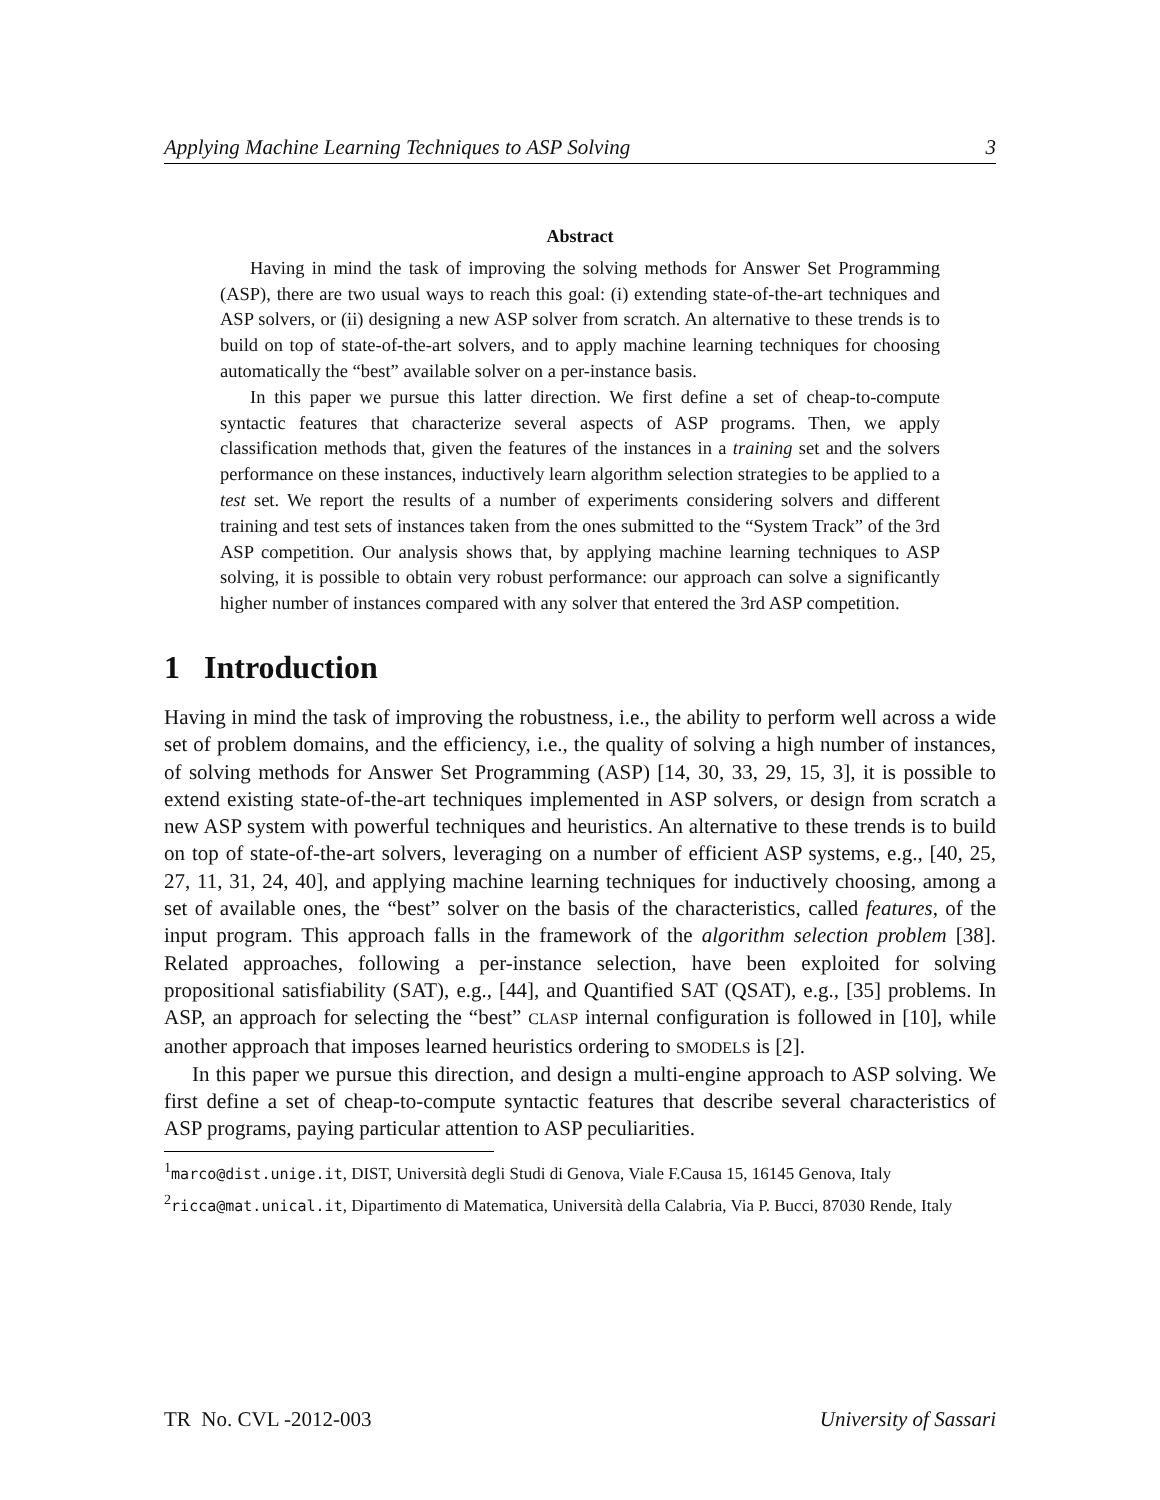Applying Machine Learning Techniques to ASP Solving 3
Abstract
Having in mind the task of improving the solving methods for Answer Set Programming (ASP), there are two usual ways to reach this goal: (i) extending state-of-the-art techniques and ASP solvers, or (ii) designing a new ASP solver from scratch. An alternative to these trends is to build on top of state-of-the-art solvers, and to apply machine learning techniques for choosing automatically the “best” available solver on a per-instance basis.
In this paper we pursue this latter direction. We first define a set of cheap-to-compute syntactic features that characterize several aspects of ASP programs. Then, we apply classification methods that, given the features of the instances in a training set and the solvers performance on these instances, inductively learn algorithm selection strategies to be applied to a test set. We report the results of a number of experiments considering solvers and different training and test sets of instances taken from the ones submitted to the “System Track” of the 3rd ASP competition. Our analysis shows that, by applying machine learning techniques to ASP solving, it is possible to obtain very robust performance: our approach can solve a significantly higher number of instances compared with any solver that entered the 3rd ASP competition.
1 Introduction
Having in mind the task of improving the robustness, i.e., the ability to perform well across a wide set of problem domains, and the efficiency, i.e., the quality of solving a high number of instances, of solving methods for Answer Set Programming (ASP) [14, 30, 33, 29, 15, 3], it is possible to extend existing state-of-the-art techniques implemented in ASP solvers, or design from scratch a new ASP system with powerful techniques and heuristics. An alternative to these trends is to build on top of state-of-the-art solvers, leveraging on a number of efficient ASP systems, e.g., [40, 25, 27, 11, 31, 24, 40], and applying machine learning techniques for inductively choosing, among a set of available ones, the “best” solver on the basis of the characteristics, called features, of the input program. This approach falls in the framework of the algorithm selection problem [38]. Related approaches, following a per-instance selection, have been exploited for solving propositional satisfiability (SAT), e.g., [44], and Quantified SAT (QSAT), e.g., [35] problems. In ASP, an approach for selecting the “best” CLASP internal configuration is followed in [10], while another approach that imposes learned heuristics ordering to SMODELS is [2].
In this paper we pursue this direction, and design a multi-engine approach to ASP solving. We first define a set of cheap-to-compute syntactic features that describe several characteristics of ASP programs, paying particular attention to ASP peculiarities.
<sup>1</sup> marco@dist.unige.it, DIST, Università degli Studi di Genova, Viale F.Causa 15, 16145 Genova, Italy
<sup>2</sup> ricca@mat.unical.it, Dipartimento di Matematica, Università della Calabria, Via P. Bucci, 87030 Rende, Italy
TR No. CVL -2012-003 University of Sassari